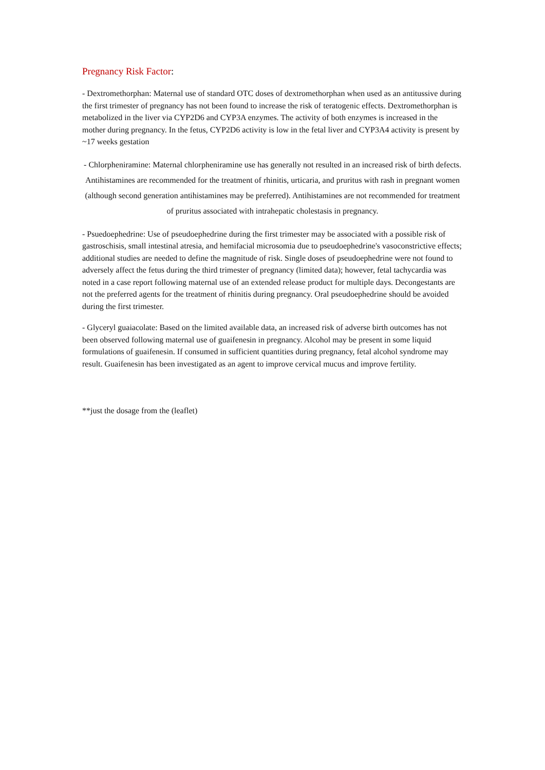Pregnancy Risk Factor:
- Dextromethorphan: Maternal use of standard OTC doses of dextromethorphan when used as an antitussive during the first trimester of pregnancy has not been found to increase the risk of teratogenic effects. Dextromethorphan is metabolized in the liver via CYP2D6 and CYP3A enzymes. The activity of both enzymes is increased in the mother during pregnancy. In the fetus, CYP2D6 activity is low in the fetal liver and CYP3A4 activity is present by ~17 weeks gestation
- Chlorpheniramine: Maternal chlorpheniramine use has generally not resulted in an increased risk of birth defects. Antihistamines are recommended for the treatment of rhinitis, urticaria, and pruritus with rash in pregnant women (although second generation antihistamines may be preferred). Antihistamines are not recommended for treatment of pruritus associated with intrahepatic cholestasis in pregnancy.
- Psuedoephedrine: Use of pseudoephedrine during the first trimester may be associated with a possible risk of gastroschisis, small intestinal atresia, and hemifacial microsomia due to pseudoephedrine's vasoconstrictive effects; additional studies are needed to define the magnitude of risk. Single doses of pseudoephedrine were not found to adversely affect the fetus during the third trimester of pregnancy (limited data); however, fetal tachycardia was noted in a case report following maternal use of an extended release product for multiple days. Decongestants are not the preferred agents for the treatment of rhinitis during pregnancy. Oral pseudoephedrine should be avoided during the first trimester.
- Glyceryl guaiacolate: Based on the limited available data, an increased risk of adverse birth outcomes has not been observed following maternal use of guaifenesin in pregnancy. Alcohol may be present in some liquid formulations of guaifenesin. If consumed in sufficient quantities during pregnancy, fetal alcohol syndrome may result. Guaifenesin has been investigated as an agent to improve cervical mucus and improve fertility.
**just the dosage from the (leaflet)